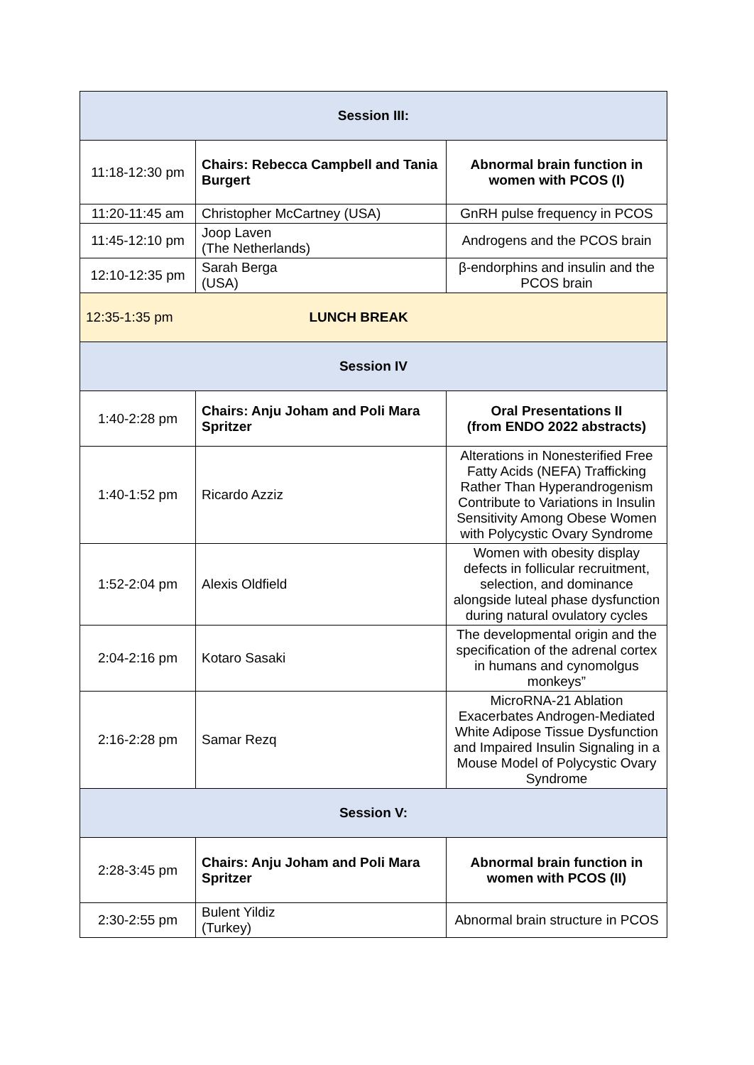| Session III: | | |
| 11:18-12:30 pm | Chairs: Rebecca Campbell and Tania Burgert | Abnormal brain function in women with PCOS (I) |
| 11:20-11:45 am | Christopher McCartney (USA) | GnRH pulse frequency in PCOS |
| 11:45-12:10 pm | Joop Laven (The Netherlands) | Androgens and the PCOS brain |
| 12:10-12:35 pm | Sarah Berga (USA) | β-endorphins and insulin and the PCOS brain |
| 12:35-1:35 pm | LUNCH BREAK | |
| Session IV | | |
| 1:40-2:28 pm | Chairs: Anju Joham and Poli Mara Spritzer | Oral Presentations II (from ENDO 2022 abstracts) |
| 1:40-1:52 pm | Ricardo Azziz | Alterations in Nonesterified Free Fatty Acids (NEFA) Trafficking Rather Than Hyperandrogenism Contribute to Variations in Insulin Sensitivity Among Obese Women with Polycystic Ovary Syndrome |
| 1:52-2:04 pm | Alexis Oldfield | Women with obesity display defects in follicular recruitment, selection, and dominance alongside luteal phase dysfunction during natural ovulatory cycles |
| 2:04-2:16 pm | Kotaro Sasaki | The developmental origin and the specification of the adrenal cortex in humans and cynomolgus monkeys” |
| 2:16-2:28 pm | Samar Rezq | MicroRNA-21 Ablation Exacerbates Androgen-Mediated White Adipose Tissue Dysfunction and Impaired Insulin Signaling in a Mouse Model of Polycystic Ovary Syndrome |
| Session V: | | |
| 2:28-3:45 pm | Chairs: Anju Joham and Poli Mara Spritzer | Abnormal brain function in women with PCOS (II) |
| 2:30-2:55 pm | Bulent Yildiz (Turkey) | Abnormal brain structure in PCOS |